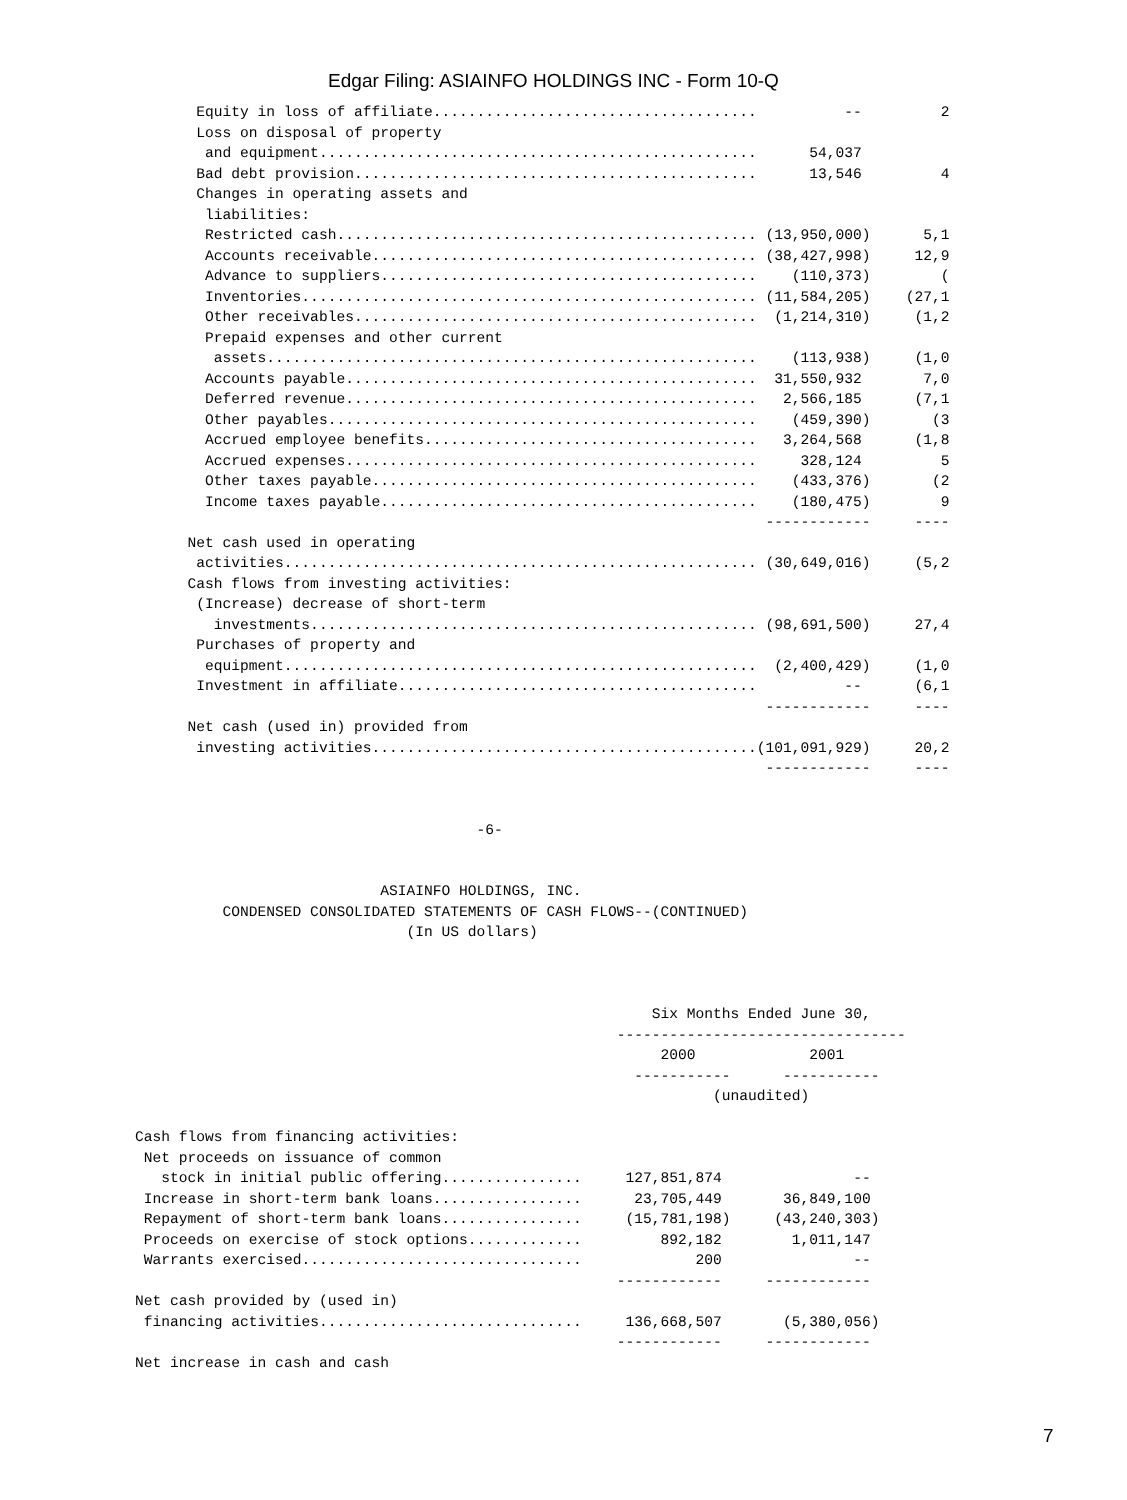Edgar Filing: ASIAINFO HOLDINGS INC - Form 10-Q
   Equity in loss of affiliate.....................................          --         2
   Loss on disposal of property
    and equipment..................................................      54,037
   Bad debt provision..............................................      13,546         4
   Changes in operating assets and
    liabilities:
    Restricted cash................................................ (13,950,000)      5,1
    Accounts receivable............................................ (38,427,998)     12,9
    Advance to suppliers...........................................    (110,373)        (
    Inventories.................................................... (11,584,205)    (27,1
    Other receivables..............................................  (1,214,310)     (1,2
    Prepaid expenses and other current
     assets........................................................    (113,938)     (1,0
    Accounts payable...............................................  31,550,932       7,0
    Deferred revenue...............................................   2,566,185      (7,1
    Other payables.................................................    (459,390)       (3
    Accrued employee benefits......................................   3,264,568      (1,8
    Accrued expenses...............................................     328,124         5
    Other taxes payable............................................    (433,376)       (2
    Income taxes payable...........................................    (180,475)        9
                                                                    ------------     ----
  Net cash used in operating
   activities...................................................... (30,649,016)     (5,2
  Cash flows from investing activities:
   (Increase) decrease of short-term
     investments................................................... (98,691,500)     27,4
   Purchases of property and
    equipment......................................................  (2,400,429)     (1,0
   Investment in affiliate.........................................          --      (6,1
                                                                    ------------     ----
  Net cash (used in) provided from
   investing activities............................................(101,091,929)     20,2
                                                                    ------------     ----


                                   -6-


                        ASIAINFO HOLDINGS, INC.
      CONDENSED CONSOLIDATED STATEMENTS OF CASH FLOWS--(CONTINUED)
                           (In US dollars)
                                                           Six Months Ended June 30,
                                                       ---------------------------------
                                                            2000             2001
                                                         -----------      -----------
                                                                  (unaudited)

Cash flows from financing activities:
 Net proceeds on issuance of common
   stock in initial public offering................     127,851,874               --
 Increase in short-term bank loans.................      23,705,449       36,849,100
 Repayment of short-term bank loans................     (15,781,198)     (43,240,303)
 Proceeds on exercise of stock options.............         892,182        1,011,147
 Warrants exercised................................             200               --
                                                       ------------     ------------
Net cash provided by (used in)
 financing activities..............................     136,668,507       (5,380,056)
                                                       ------------     ------------
Net increase in cash and cash
7